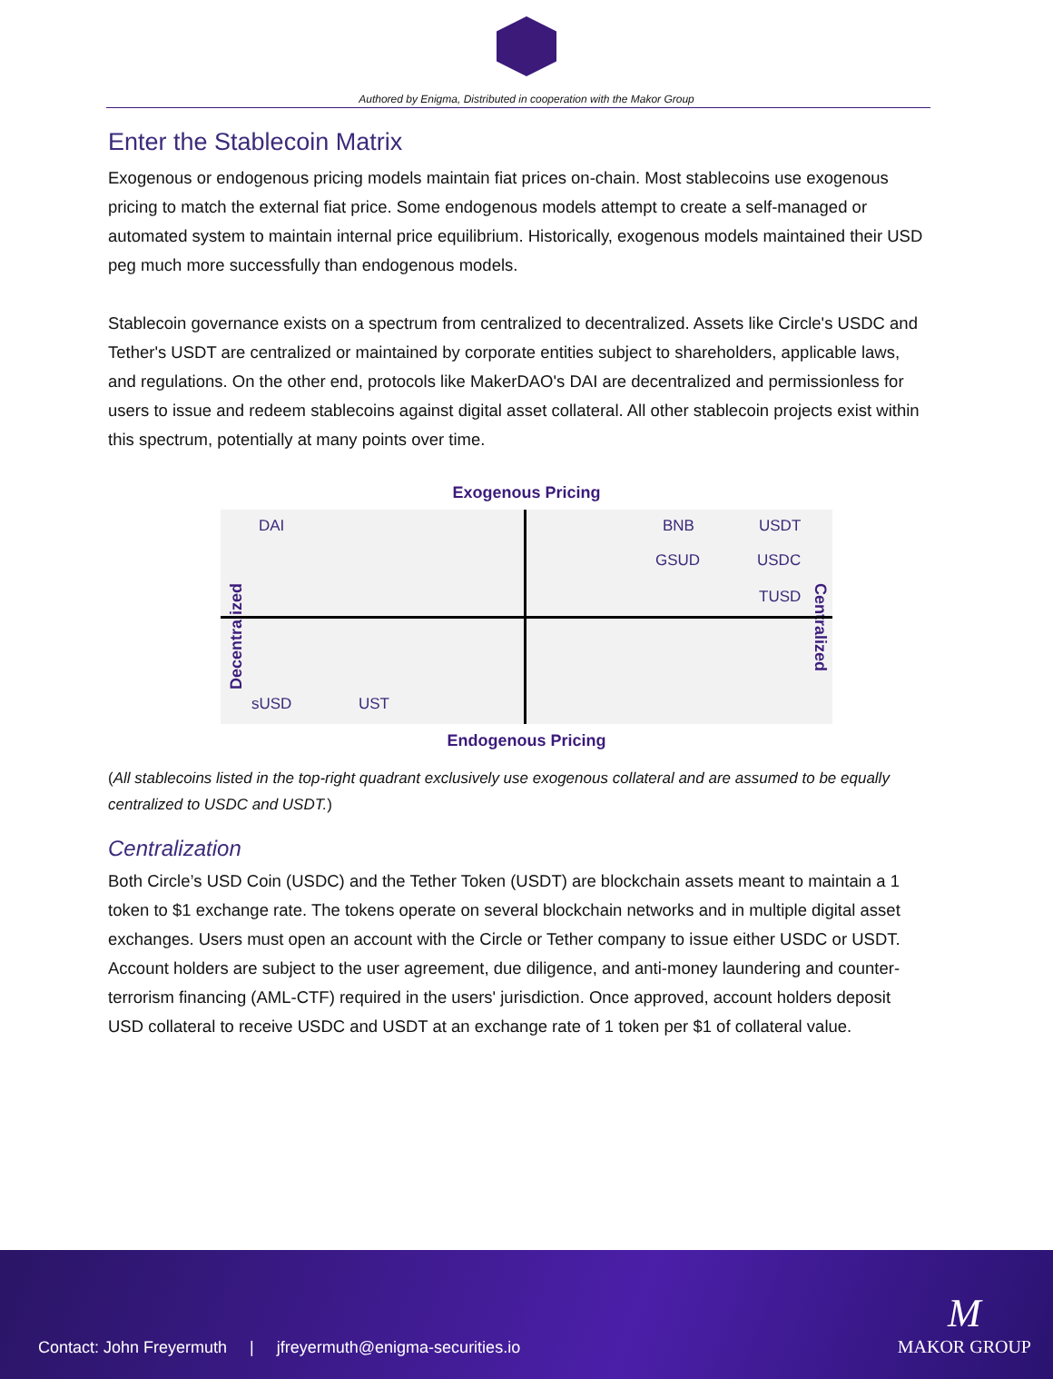Authored by Enigma, Distributed in cooperation with the Makor Group
Enter the Stablecoin Matrix
Exogenous or endogenous pricing models maintain fiat prices on-chain. Most stablecoins use exogenous pricing to match the external fiat price. Some endogenous models attempt to create a self-managed or automated system to maintain internal price equilibrium. Historically, exogenous models maintained their USD peg much more successfully than endogenous models.
Stablecoin governance exists on a spectrum from centralized to decentralized. Assets like Circle's USDC and Tether's USDT are centralized or maintained by corporate entities subject to shareholders, applicable laws, and regulations. On the other end, protocols like MakerDAO's DAI are decentralized and permissionless for users to issue and redeem stablecoins against digital asset collateral. All other stablecoin projects exist within this spectrum, potentially at many points over time.
Exogenous Pricing
Decentralized
Centralized
DAI
BNB USDT
GSUD USDC
TUSD
sUSD UST
Endogenous Pricing
(All stablecoins listed in the top-right quadrant exclusively use exogenous collateral and are assumed to be equally centralized to USDC and USDT.)
Centralization
Both Circle’s USD Coin (USDC) and the Tether Token (USDT) are blockchain assets meant to maintain a 1 token to $1 exchange rate. The tokens operate on several blockchain networks and in multiple digital asset exchanges. Users must open an account with the Circle or Tether company to issue either USDC or USDT. Account holders are subject to the user agreement, due diligence, and anti-money laundering and counter-terrorism financing (AML-CTF) required in the users' jurisdiction. Once approved, account holders deposit USD collateral to receive USDC and USDT at an exchange rate of 1 token per $1 of collateral value.
Contact: John Freyermuth | jfreyermuth@enigma-securities.io
M
MAKOR GROUP